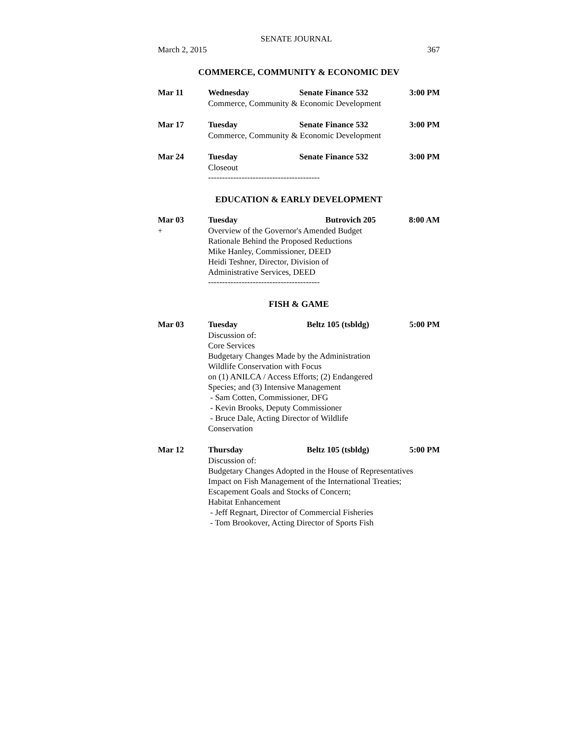SENATE JOURNAL
March 2, 2015 367
COMMERCE, COMMUNITY & ECONOMIC DEV
Mar 11 Wednesday Senate Finance 532 3:00 PM
Commerce, Community & Economic Development
Mar 17 Tuesday Senate Finance 532 3:00 PM
Commerce, Community & Economic Development
Mar 24 Tuesday Senate Finance 532 3:00 PM
Closeout
----------------------------------------
EDUCATION & EARLY DEVELOPMENT
Mar 03 Tuesday Butrovich 205 8:00 AM
+ Overview of the Governor's Amended Budget
Rationale Behind the Proposed Reductions
Mike Hanley, Commissioner, DEED
Heidi Teshner, Director, Division of
Administrative Services, DEED
----------------------------------------
FISH & GAME
Mar 03 Tuesday Beltz 105 (tsbldg) 5:00 PM
Discussion of:
Core Services
Budgetary Changes Made by the Administration
Wildlife Conservation with Focus
on (1) ANILCA / Access Efforts; (2) Endangered
Species; and (3) Intensive Management
- Sam Cotten, Commissioner, DFG
- Kevin Brooks, Deputy Commissioner
- Bruce Dale, Acting Director of Wildlife
Conservation
Mar 12 Thursday Beltz 105 (tsbldg) 5:00 PM
Discussion of:
Budgetary Changes Adopted in the House of Representatives
Impact on Fish Management of the International Treaties;
Escapement Goals and Stocks of Concern;
Habitat Enhancement
- Jeff Regnart, Director of Commercial Fisheries
- Tom Brookover, Acting Director of Sports Fish